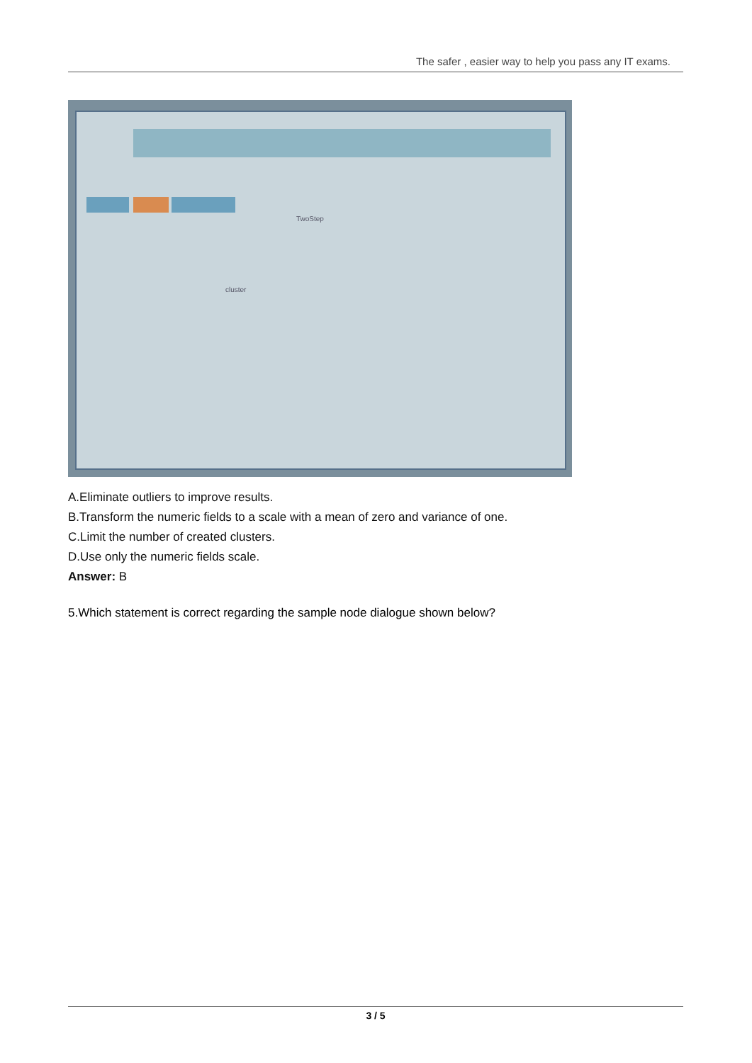The safer , easier way to help you pass any IT exams.
TwoStep
cluster
A.Eliminate outliers to improve results.
B.Transform the numeric fields to a scale with a mean of zero and variance of one.
C.Limit the number of created clusters.
D.Use only the numeric fields scale.
Answer: B
5.Which statement is correct regarding the sample node dialogue shown below?
3 / 5